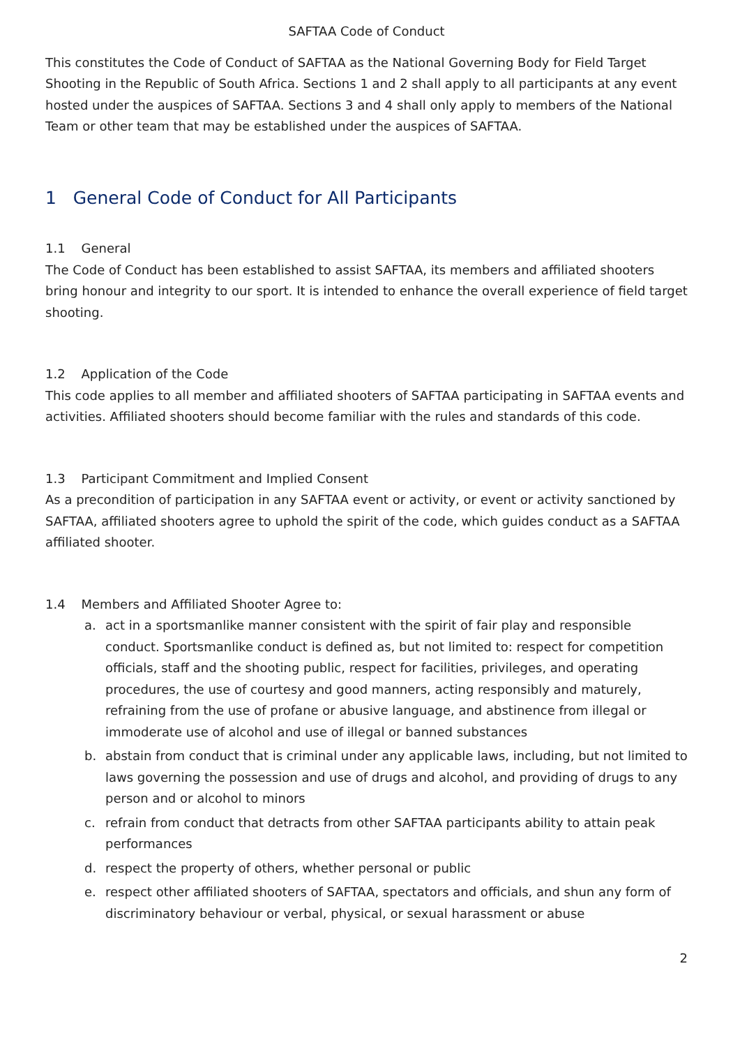SAFTAA Code of Conduct
This constitutes the Code of Conduct of SAFTAA as the National Governing Body for Field Target Shooting in the Republic of South Africa. Sections 1 and 2 shall apply to all participants at any event hosted under the auspices of SAFTAA. Sections 3 and 4 shall only apply to members of the National Team or other team that may be established under the auspices of SAFTAA.
1 General Code of Conduct for All Participants
1.1 General
The Code of Conduct has been established to assist SAFTAA, its members and affiliated shooters bring honour and integrity to our sport. It is intended to enhance the overall experience of field target shooting.
1.2 Application of the Code
This code applies to all member and affiliated shooters of SAFTAA participating in SAFTAA events and activities. Affiliated shooters should become familiar with the rules and standards of this code.
1.3 Participant Commitment and Implied Consent
As a precondition of participation in any SAFTAA event or activity, or event or activity sanctioned by SAFTAA, affiliated shooters agree to uphold the spirit of the code, which guides conduct as a SAFTAA affiliated shooter.
1.4 Members and Affiliated Shooter Agree to:
a. act in a sportsmanlike manner consistent with the spirit of fair play and responsible conduct. Sportsmanlike conduct is defined as, but not limited to: respect for competition officials, staff and the shooting public, respect for facilities, privileges, and operating procedures, the use of courtesy and good manners, acting responsibly and maturely, refraining from the use of profane or abusive language, and abstinence from illegal or immoderate use of alcohol and use of illegal or banned substances
b. abstain from conduct that is criminal under any applicable laws, including, but not limited to laws governing the possession and use of drugs and alcohol, and providing of drugs to any person and or alcohol to minors
c. refrain from conduct that detracts from other SAFTAA participants ability to attain peak performances
d. respect the property of others, whether personal or public
e. respect other affiliated shooters of SAFTAA, spectators and officials, and shun any form of discriminatory behaviour or verbal, physical, or sexual harassment or abuse
2